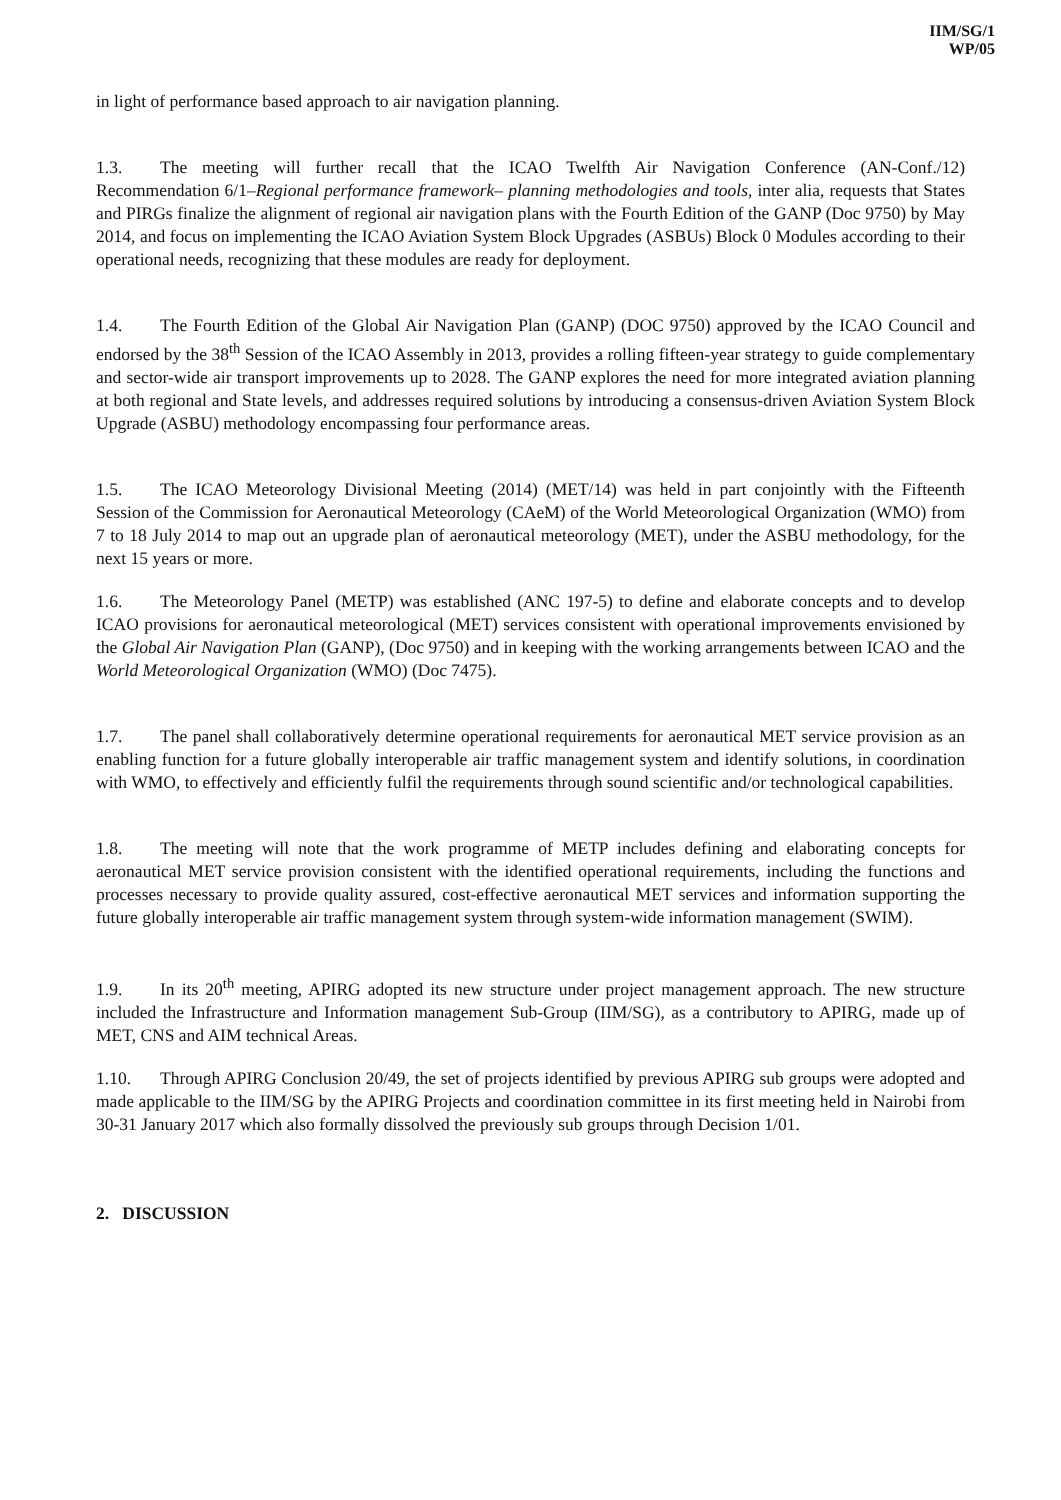IIM/SG/1
WP/05
in light of performance based approach to air navigation planning.
1.3. The meeting will further recall that the ICAO Twelfth Air Navigation Conference (AN-Conf./12) Recommendation 6/1–Regional performance framework– planning methodologies and tools, inter alia, requests that States and PIRGs finalize the alignment of regional air navigation plans with the Fourth Edition of the GANP (Doc 9750) by May 2014, and focus on implementing the ICAO Aviation System Block Upgrades (ASBUs) Block 0 Modules according to their operational needs, recognizing that these modules are ready for deployment.
1.4. The Fourth Edition of the Global Air Navigation Plan (GANP) (DOC 9750) approved by the ICAO Council and endorsed by the 38<sup>th</sup> Session of the ICAO Assembly in 2013, provides a rolling fifteen-year strategy to guide complementary and sector-wide air transport improvements up to 2028. The GANP explores the need for more integrated aviation planning at both regional and State levels, and addresses required solutions by introducing a consensus-driven Aviation System Block Upgrade (ASBU) methodology encompassing four performance areas.
1.5. The ICAO Meteorology Divisional Meeting (2014) (MET/14) was held in part conjointly with the Fifteenth Session of the Commission for Aeronautical Meteorology (CAeM) of the World Meteorological Organization (WMO) from 7 to 18 July 2014 to map out an upgrade plan of aeronautical meteorology (MET), under the ASBU methodology, for the next 15 years or more.
1.6. The Meteorology Panel (METP) was established (ANC 197-5) to define and elaborate concepts and to develop ICAO provisions for aeronautical meteorological (MET) services consistent with operational improvements envisioned by the Global Air Navigation Plan (GANP), (Doc 9750) and in keeping with the working arrangements between ICAO and the World Meteorological Organization (WMO) (Doc 7475).
1.7. The panel shall collaboratively determine operational requirements for aeronautical MET service provision as an enabling function for a future globally interoperable air traffic management system and identify solutions, in coordination with WMO, to effectively and efficiently fulfil the requirements through sound scientific and/or technological capabilities.
1.8. The meeting will note that the work programme of METP includes defining and elaborating concepts for aeronautical MET service provision consistent with the identified operational requirements, including the functions and processes necessary to provide quality assured, cost-effective aeronautical MET services and information supporting the future globally interoperable air traffic management system through system-wide information management (SWIM).
1.9. In its 20<sup>th</sup> meeting, APIRG adopted its new structure under project management approach. The new structure included the Infrastructure and Information management Sub-Group (IIM/SG), as a contributory to APIRG, made up of MET, CNS and AIM technical Areas.
1.10. Through APIRG Conclusion 20/49, the set of projects identified by previous APIRG sub groups were adopted and made applicable to the IIM/SG by the APIRG Projects and coordination committee in its first meeting held in Nairobi from 30-31 January 2017 which also formally dissolved the previously sub groups through Decision 1/01.
2. DISCUSSION